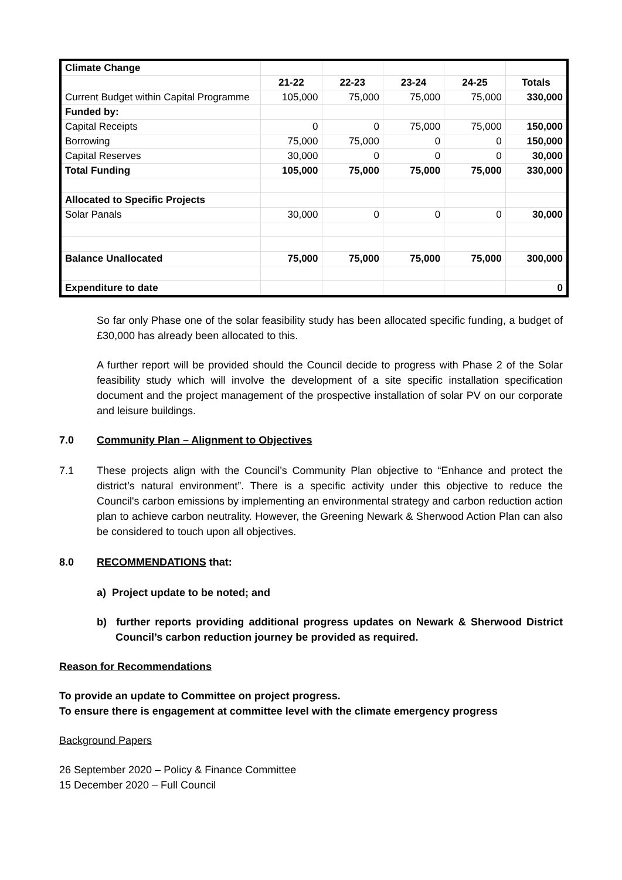| Climate Change | | | | | |
| | 21-22 | 22-23 | 23-24 | 24-25 | Totals |
| Current Budget within Capital Programme | 105,000 | 75,000 | 75,000 | 75,000 | 330,000 |
| Funded by: | | | | | |
| Capital Receipts | 0 | 0 | 75,000 | 75,000 | 150,000 |
| Borrowing | 75,000 | 75,000 | 0 | 0 | 150,000 |
| Capital Reserves | 30,000 | 0 | 0 | 0 | 30,000 |
| Total Funding | 105,000 | 75,000 | 75,000 | 75,000 | 330,000 |
| Allocated to Specific Projects | | | | | |
| Solar Panals | 30,000 | 0 | 0 | 0 | 30,000 |
| Balance Unallocated | 75,000 | 75,000 | 75,000 | 75,000 | 300,000 |
| Expenditure to date | | | | | 0 |
So far only Phase one of the solar feasibility study has been allocated specific funding, a budget of £30,000 has already been allocated to this.
A further report will be provided should the Council decide to progress with Phase 2 of the Solar feasibility study which will involve the development of a site specific installation specification document and the project management of the prospective installation of solar PV on our corporate and leisure buildings.
7.0 Community Plan – Alignment to Objectives
7.1 These projects align with the Council’s Community Plan objective to “Enhance and protect the district’s natural environment”. There is a specific activity under this objective to reduce the Council's carbon emissions by implementing an environmental strategy and carbon reduction action plan to achieve carbon neutrality. However, the Greening Newark & Sherwood Action Plan can also be considered to touch upon all objectives.
8.0 RECOMMENDATIONS that:
a) Project update to be noted; and
b) further reports providing additional progress updates on Newark & Sherwood District Council’s carbon reduction journey be provided as required.
Reason for Recommendations
To provide an update to Committee on project progress.
To ensure there is engagement at committee level with the climate emergency progress
Background Papers
26 September 2020 – Policy & Finance Committee
15 December 2020 – Full Council